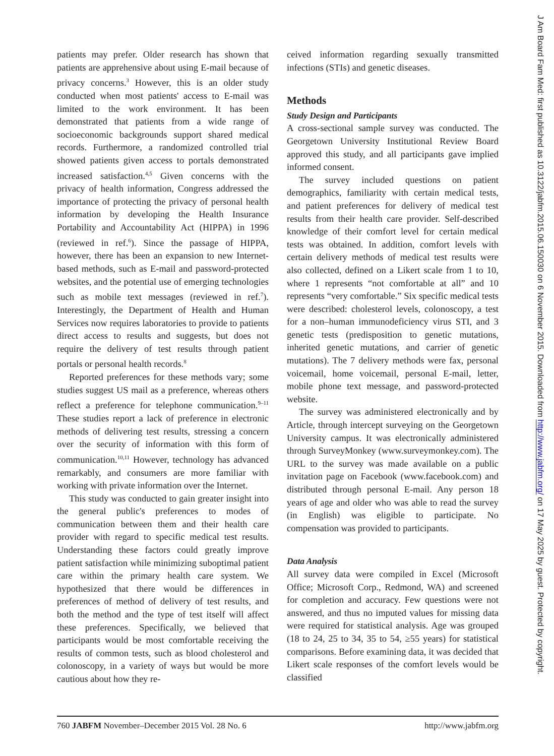patients may prefer. Older research has shown that patients are apprehensive about using E-mail because of privacy concerns.<sup>3</sup> However, this is an older study conducted when most patients' access to E-mail was limited to the work environment. It has been demonstrated that patients from a wide range of socioeconomic backgrounds support shared medical records. Furthermore, a randomized controlled trial showed patients given access to portals demonstrated increased satisfaction.<sup>4,5</sup> Given concerns with the privacy of health information, Congress addressed the importance of protecting the privacy of personal health information by developing the Health Insurance Portability and Accountability Act (HIPPA) in 1996 (reviewed in ref.<sup>6</sup>). Since the passage of HIPPA, however, there has been an expansion to new Internet-based methods, such as E-mail and password-protected websites, and the potential use of emerging technologies such as mobile text messages (reviewed in ref.<sup>7</sup>). Interestingly, the Department of Health and Human Services now requires laboratories to provide to patients direct access to results and suggests, but does not require the delivery of test results through patient portals or personal health records.<sup>8</sup>
Reported preferences for these methods vary; some studies suggest US mail as a preference, whereas others reflect a preference for telephone communication.<sup>9–11</sup> These studies report a lack of preference in electronic methods of delivering test results, stressing a concern over the security of information with this form of communication.<sup>10,11</sup> However, technology has advanced remarkably, and consumers are more familiar with working with private information over the Internet.
This study was conducted to gain greater insight into the general public's preferences to modes of communication between them and their health care provider with regard to specific medical test results. Understanding these factors could greatly improve patient satisfaction while minimizing suboptimal patient care within the primary health care system. We hypothesized that there would be differences in preferences of method of delivery of test results, and both the method and the type of test itself will affect these preferences. Specifically, we believed that participants would be most comfortable receiving the results of common tests, such as blood cholesterol and colonoscopy, in a variety of ways but would be more cautious about how they re-
ceived information regarding sexually transmitted infections (STIs) and genetic diseases.
Methods
Study Design and Participants
A cross-sectional sample survey was conducted. The Georgetown University Institutional Review Board approved this study, and all participants gave implied informed consent.
The survey included questions on patient demographics, familiarity with certain medical tests, and patient preferences for delivery of medical test results from their health care provider. Self-described knowledge of their comfort level for certain medical tests was obtained. In addition, comfort levels with certain delivery methods of medical test results were also collected, defined on a Likert scale from 1 to 10, where 1 represents “not comfortable at all” and 10 represents “very comfortable.” Six specific medical tests were described: cholesterol levels, colonoscopy, a test for a non–human immunodeficiency virus STI, and 3 genetic tests (predisposition to genetic mutations, inherited genetic mutations, and carrier of genetic mutations). The 7 delivery methods were fax, personal voicemail, home voicemail, personal E-mail, letter, mobile phone text message, and password-protected website.
The survey was administered electronically and by Article, through intercept surveying on the Georgetown University campus. It was electronically administered through SurveyMonkey (www.surveymonkey.com). The URL to the survey was made available on a public invitation page on Facebook (www.facebook.com) and distributed through personal E-mail. Any person 18 years of age and older who was able to read the survey (in English) was eligible to participate. No compensation was provided to participants.
Data Analysis
All survey data were compiled in Excel (Microsoft Office; Microsoft Corp., Redmond, WA) and screened for completion and accuracy. Few questions were not answered, and thus no imputed values for missing data were required for statistical analysis. Age was grouped (18 to 24, 25 to 34, 35 to 54, ≥55 years) for statistical comparisons. Before examining data, it was decided that Likert scale responses of the comfort levels would be classified
760 JABFM November–December 2015 Vol. 28 No. 6 http://www.jabfm.org
J Am Board Fam Med: first published as 10.3122/jabfm.2015.06.150030 on 6 November 2015. Downloaded from http://www.jabfm.org/ on 17 May 2025 by guest. Protected by copyright.